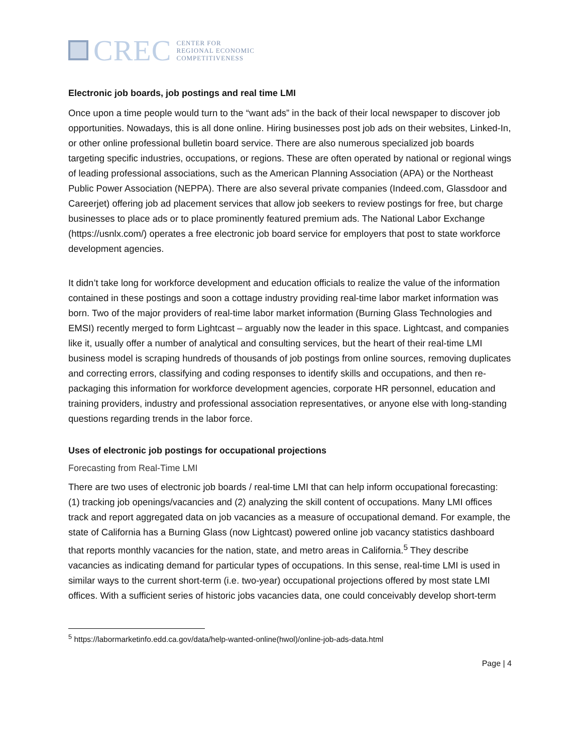CREC
CENTER FOR
REGIONAL ECONOMIC
COMPETITIVENESS
Electronic job boards, job postings and real time LMI
Once upon a time people would turn to the “want ads” in the back of their local newspaper to discover job opportunities. Nowadays, this is all done online. Hiring businesses post job ads on their websites, Linked-In, or other online professional bulletin board service. There are also numerous specialized job boards targeting specific industries, occupations, or regions. These are often operated by national or regional wings of leading professional associations, such as the American Planning Association (APA) or the Northeast Public Power Association (NEPPA). There are also several private companies (Indeed.com, Glassdoor and Careerjet) offering job ad placement services that allow job seekers to review postings for free, but charge businesses to place ads or to place prominently featured premium ads. The National Labor Exchange (https://usnlx.com/) operates a free electronic job board service for employers that post to state workforce development agencies.
It didn’t take long for workforce development and education officials to realize the value of the information contained in these postings and soon a cottage industry providing real-time labor market information was born. Two of the major providers of real-time labor market information (Burning Glass Technologies and EMSI) recently merged to form Lightcast – arguably now the leader in this space. Lightcast, and companies like it, usually offer a number of analytical and consulting services, but the heart of their real-time LMI business model is scraping hundreds of thousands of job postings from online sources, removing duplicates and correcting errors, classifying and coding responses to identify skills and occupations, and then re-packaging this information for workforce development agencies, corporate HR personnel, education and training providers, industry and professional association representatives, or anyone else with long-standing questions regarding trends in the labor force.
Uses of electronic job postings for occupational projections
Forecasting from Real-Time LMI
There are two uses of electronic job boards / real-time LMI that can help inform occupational forecasting: (1) tracking job openings/vacancies and (2) analyzing the skill content of occupations. Many LMI offices track and report aggregated data on job vacancies as a measure of occupational demand. For example, the state of California has a Burning Glass (now Lightcast) powered online job vacancy statistics dashboard that reports monthly vacancies for the nation, state, and metro areas in California.<sup>5</sup> They describe vacancies as indicating demand for particular types of occupations. In this sense, real-time LMI is used in similar ways to the current short-term (i.e. two-year) occupational projections offered by most state LMI offices. With a sufficient series of historic jobs vacancies data, one could conceivably develop short-term
<sup>5</sup> https://labormarketinfo.edd.ca.gov/data/help-wanted-online(hwol)/online-job-ads-data.html
Page | 4